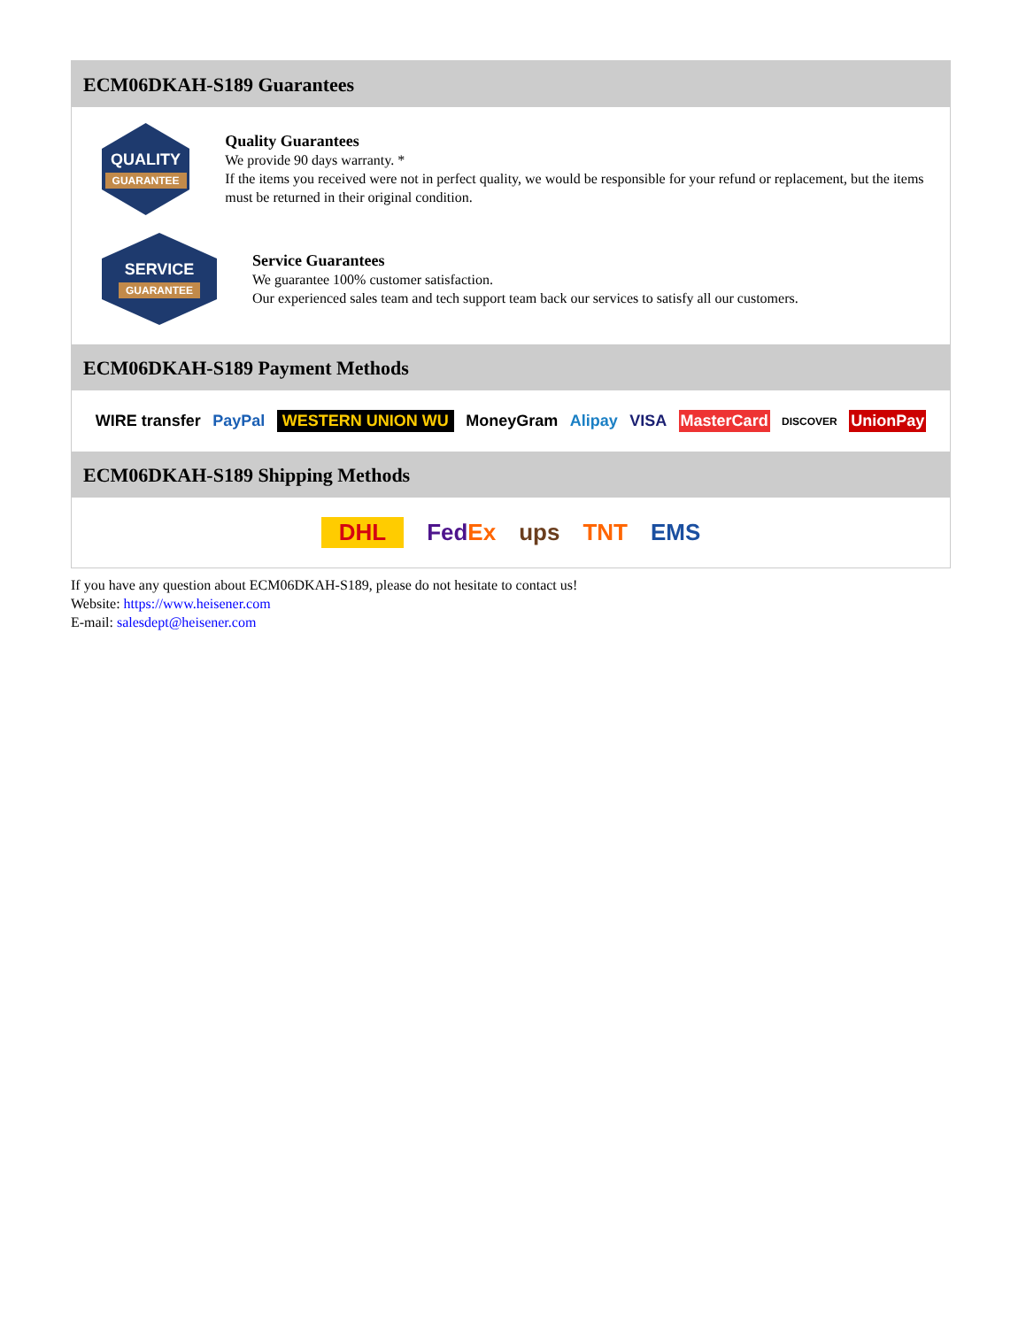ECM06DKAH-S189 Guarantees
QUALITY
GUARANTEE
Quality Guarantees
We provide 90 days warranty. *
If the items you received were not in perfect quality, we would be responsible for your refund or replacement, but the items must be returned in their original condition.
SERVICE
GUARANTEE
Service Guarantees
We guarantee 100% customer satisfaction.
Our experienced sales team and tech support team back our services to satisfy all our customers.
ECM06DKAH-S189 Payment Methods
WIRE transfer PayPal WESTERN UNION WU MoneyGram Alipay VISA MasterCard DISCOVER UnionPay
ECM06DKAH-S189 Shipping Methods
DHL FedEx ups TNT EMS
If you have any question about ECM06DKAH-S189, please do not hesitate to contact us!
Website: https://www.heisener.com
E-mail: salesdept@heisener.com